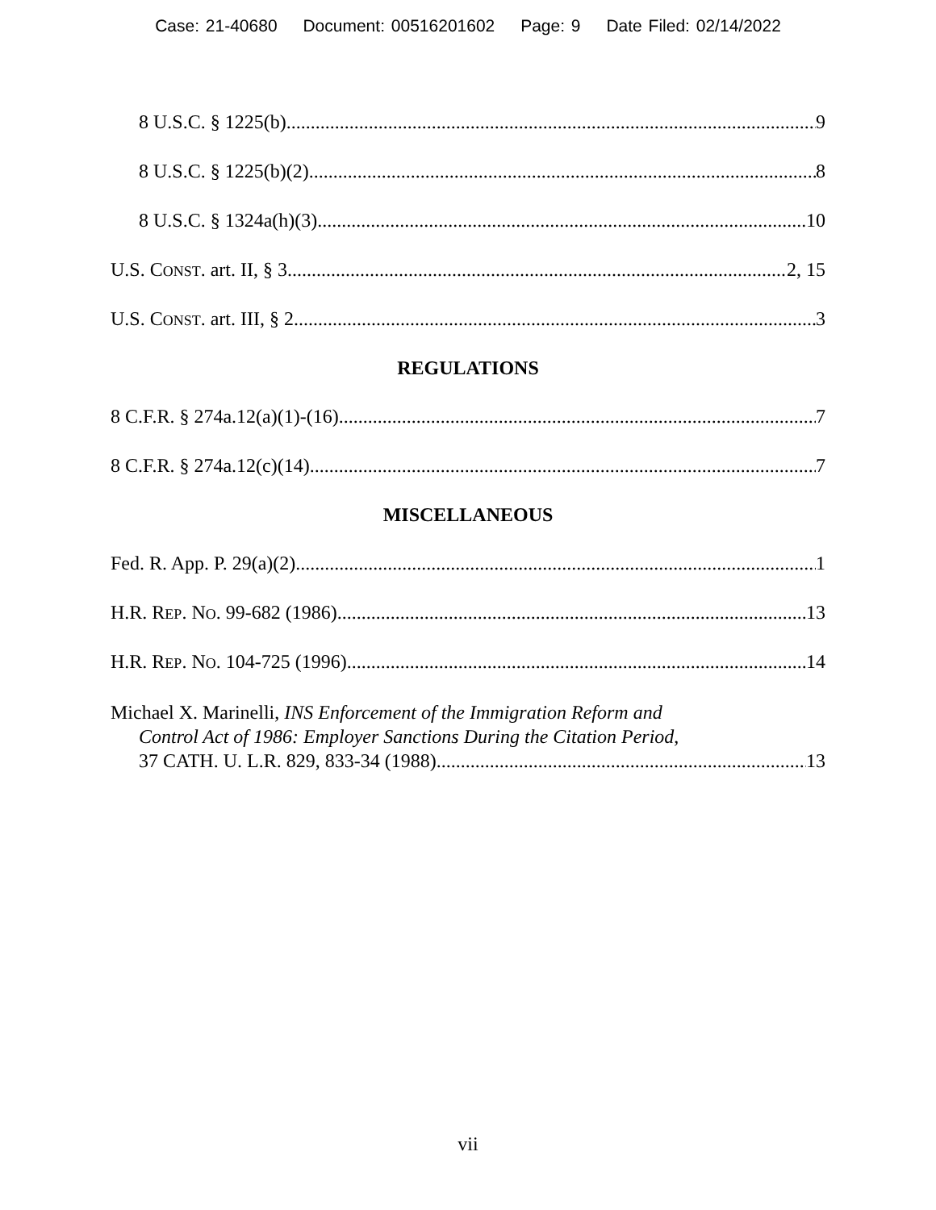Case: 21-40680 Document: 00516201602 Page: 9 Date Filed: 02/14/2022
8 U.S.C. § 1225(b) 9
8 U.S.C. § 1225(b)(2) 8
8 U.S.C. § 1324a(h)(3) 10
U.S. CONST. art. II, § 3 2, 15
U.S. CONST. art. III, § 2 3
REGULATIONS
8 C.F.R. § 274a.12(a)(1)-(16) 7
8 C.F.R. § 274a.12(c)(14) 7
MISCELLANEOUS
Fed. R. App. P. 29(a)(2) 1
H.R. REP. NO. 99-682 (1986) 13
H.R. REP. NO. 104-725 (1996) 14
Michael X. Marinelli, INS Enforcement of the Immigration Reform and
Control Act of 1986: Employer Sanctions During the Citation Period,
37 CATH. U. L.R. 829, 833-34 (1988) 13
vii